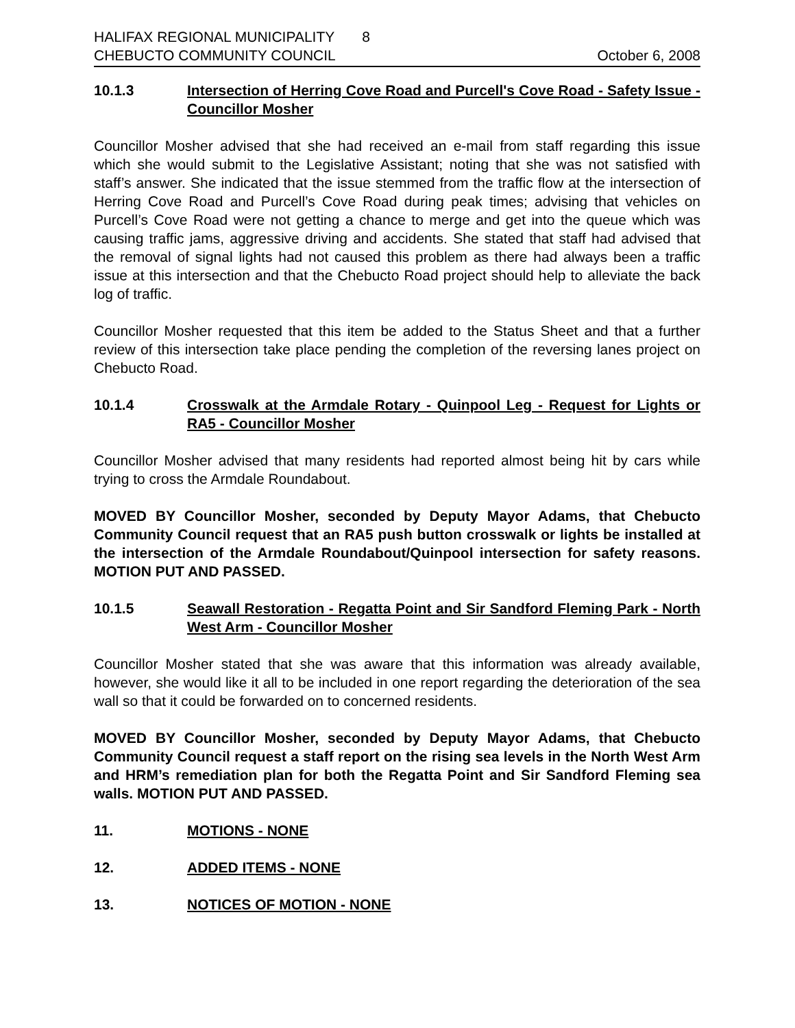HALIFAX REGIONAL MUNICIPALITY 8
CHEBUCTO COMMUNITY COUNCIL October 6, 2008
10.1.3 Intersection of Herring Cove Road and Purcell's Cove Road - Safety Issue - Councillor Mosher
Councillor Mosher advised that she had received an e-mail from staff regarding this issue which she would submit to the Legislative Assistant; noting that she was not satisfied with staff’s answer. She indicated that the issue stemmed from the traffic flow at the intersection of Herring Cove Road and Purcell’s Cove Road during peak times; advising that vehicles on Purcell’s Cove Road were not getting a chance to merge and get into the queue which was causing traffic jams, aggressive driving and accidents. She stated that staff had advised that the removal of signal lights had not caused this problem as there had always been a traffic issue at this intersection and that the Chebucto Road project should help to alleviate the back log of traffic.
Councillor Mosher requested that this item be added to the Status Sheet and that a further review of this intersection take place pending the completion of the reversing lanes project on Chebucto Road.
10.1.4 Crosswalk at the Armdale Rotary - Quinpool Leg - Request for Lights or RA5 - Councillor Mosher
Councillor Mosher advised that many residents had reported almost being hit by cars while trying to cross the Armdale Roundabout.
MOVED BY Councillor Mosher, seconded by Deputy Mayor Adams, that Chebucto Community Council request that an RA5 push button crosswalk or lights be installed at the intersection of the Armdale Roundabout/Quinpool intersection for safety reasons. MOTION PUT AND PASSED.
10.1.5 Seawall Restoration - Regatta Point and Sir Sandford Fleming Park - North West Arm - Councillor Mosher
Councillor Mosher stated that she was aware that this information was already available, however, she would like it all to be included in one report regarding the deterioration of the sea wall so that it could be forwarded on to concerned residents.
MOVED BY Councillor Mosher, seconded by Deputy Mayor Adams, that Chebucto Community Council request a staff report on the rising sea levels in the North West Arm and HRM’s remediation plan for both the Regatta Point and Sir Sandford Fleming sea walls. MOTION PUT AND PASSED.
11. MOTIONS - NONE
12. ADDED ITEMS - NONE
13. NOTICES OF MOTION - NONE